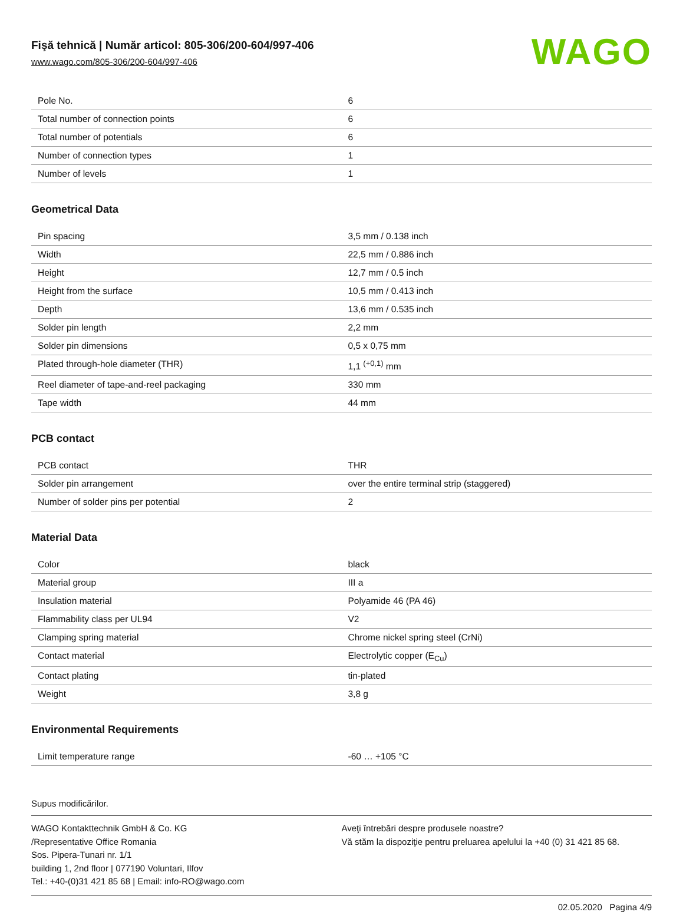Fişă tehnică | Număr articol: 805-306/200-604/997-406
www.wago.com/805-306/200-604/997-406
WAGO
| Pole No. | 6 |
| Total number of connection points | 6 |
| Total number of potentials | 6 |
| Number of connection types | 1 |
| Number of levels | 1 |
Geometrical Data
| Pin spacing | 3,5 mm / 0.138 inch |
| Width | 22,5 mm / 0.886 inch |
| Height | 12,7 mm / 0.5 inch |
| Height from the surface | 10,5 mm / 0.413 inch |
| Depth | 13,6 mm / 0.535 inch |
| Solder pin length | 2,2 mm |
| Solder pin dimensions | 0,5 x 0,75 mm |
| Plated through-hole diameter (THR) | 1,1 <sup>(+0,1)</sup> mm |
| Reel diameter of tape-and-reel packaging | 330 mm |
| Tape width | 44 mm |
PCB contact
| PCB contact | THR |
| Solder pin arrangement | over the entire terminal strip (staggered) |
| Number of solder pins per potential | 2 |
Material Data
| Color | black |
| Material group | III a |
| Insulation material | Polyamide 46 (PA 46) |
| Flammability class per UL94 | V2 |
| Clamping spring material | Chrome nickel spring steel (CrNi) |
| Contact material | Electrolytic copper (E<sub>Cu</sub>) |
| Contact plating | tin-plated |
| Weight | 3,8 g |
Environmental Requirements
| Limit temperature range | -60 … +105 °C |
Supus modificărilor.
WAGO Kontakttechnik GmbH & Co. KG
/Representative Office Romania
Sos. Pipera-Tunari nr. 1/1
building 1, 2nd floor | 077190 Voluntari, Ilfov
Tel.: +40-(0)31 421 85 68 | Email: info-RO@wago.com
Aveţi întrebări despre produsele noastre?
Vă stăm la dispoziţie pentru preluarea apelului la +40 (0) 31 421 85 68.
02.05.2020 Pagina 4/9